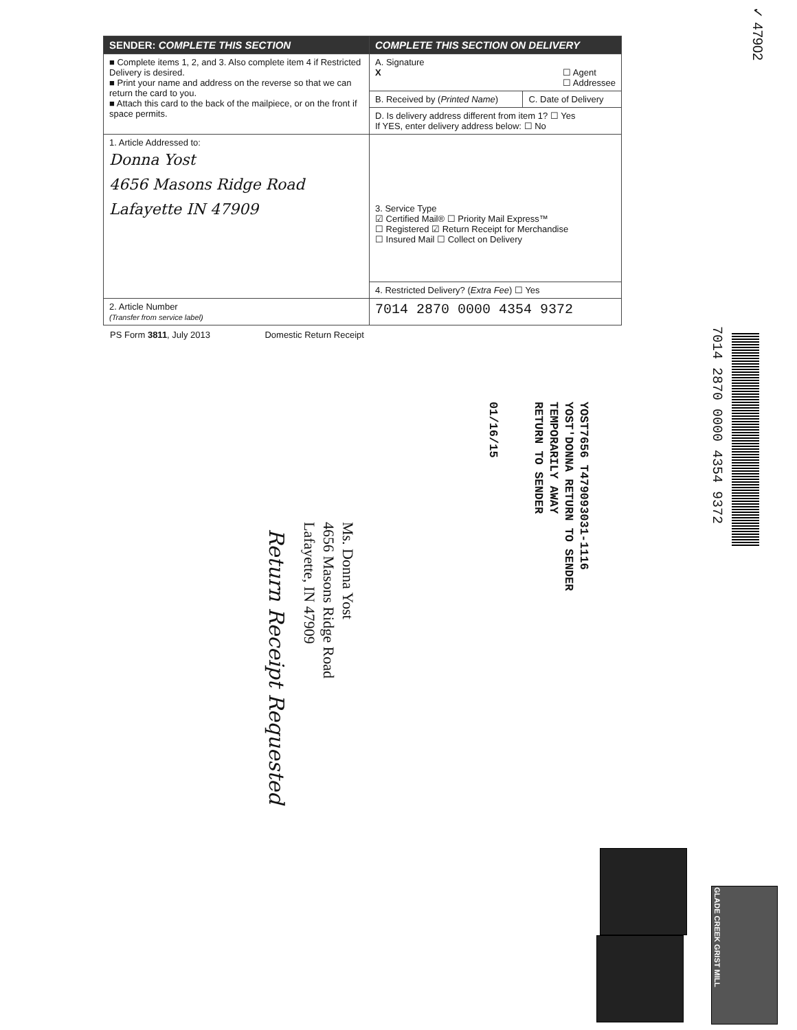| SENDER: COMPLETE THIS SECTION | COMPLETE THIS SECTION ON DELIVERY | |
| ■ Complete items 1, 2, and 3. Also complete item 4 if Restricted Delivery is desired. ■ Print your name and address on the reverse so that we can return the card to you. ■ Attach this card to the back of the mailpiece, or on the front if space permits. | A. Signature X ☐ Agent ☐ Addressee | |
| | B. Received by ( Printed Name ) | C. Date of Delivery |
| | D. Is delivery address different from item 1? ☐ Yes If YES, enter delivery address below: ☐ No | |
| 1. Article Addressed to: Donna Yost 4656 Masons Ridge Road Lafayette IN 47909 | 3. Service Type ☑ Certified Mail® ☐ Priority Mail Express™ ☐ Registered ☑ Return Receipt for Merchandise ☐ Insured Mail ☐ Collect on Delivery | |
| | 4. Restricted Delivery? ( Extra Fee ) ☐ Yes | |
| 2. Article Number (Transfer from service label) | 7014 2870 0000 4354 9372 | |
PS Form 3811, July 2013 Domestic Return Receipt
✓ 47902
7014 2870 0000 4354 9372
YOST7656 T479093031-1116
YOST'DONNA RETURN TO SENDER
TEMPORARILY AWAY
RETURN TO SENDER
01/16/15
Ms. Donna Yost
4656 Masons Ridge Road
Lafayette, IN 47909
Return Receipt Requested
GLADE CREEK GRIST MILL